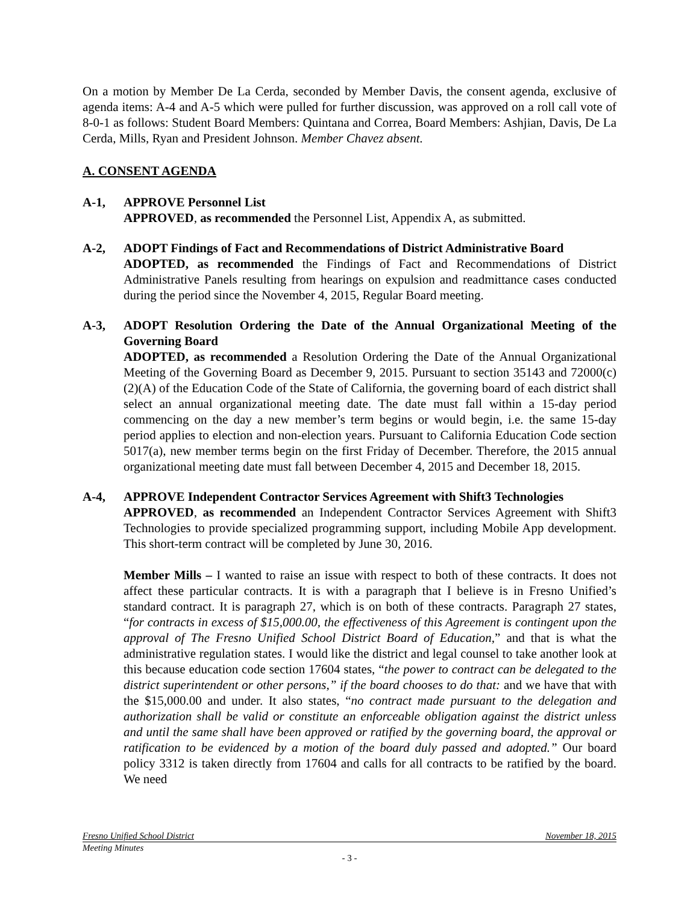On a motion by Member De La Cerda, seconded by Member Davis, the consent agenda, exclusive of agenda items: A-4 and A-5 which were pulled for further discussion, was approved on a roll call vote of 8-0-1 as follows: Student Board Members: Quintana and Correa, Board Members: Ashjian, Davis, De La Cerda, Mills, Ryan and President Johnson. Member Chavez absent.
A. CONSENT AGENDA
A-1, APPROVE Personnel List
APPROVED, as recommended the Personnel List, Appendix A, as submitted.
A-2, ADOPT Findings of Fact and Recommendations of District Administrative Board
ADOPTED, as recommended the Findings of Fact and Recommendations of District Administrative Panels resulting from hearings on expulsion and readmittance cases conducted during the period since the November 4, 2015, Regular Board meeting.
A-3, ADOPT Resolution Ordering the Date of the Annual Organizational Meeting of the Governing Board
ADOPTED, as recommended a Resolution Ordering the Date of the Annual Organizational Meeting of the Governing Board as December 9, 2015. Pursuant to section 35143 and 72000(c)(2)(A) of the Education Code of the State of California, the governing board of each district shall select an annual organizational meeting date. The date must fall within a 15-day period commencing on the day a new member’s term begins or would begin, i.e. the same 15-day period applies to election and non-election years. Pursuant to California Education Code section 5017(a), new member terms begin on the first Friday of December. Therefore, the 2015 annual organizational meeting date must fall between December 4, 2015 and December 18, 2015.
A-4, APPROVE Independent Contractor Services Agreement with Shift3 Technologies
APPROVED, as recommended an Independent Contractor Services Agreement with Shift3 Technologies to provide specialized programming support, including Mobile App development. This short-term contract will be completed by June 30, 2016.
Member Mills – I wanted to raise an issue with respect to both of these contracts. It does not affect these particular contracts. It is with a paragraph that I believe is in Fresno Unified’s standard contract. It is paragraph 27, which is on both of these contracts. Paragraph 27 states, “for contracts in excess of $15,000.00, the effectiveness of this Agreement is contingent upon the approval of The Fresno Unified School District Board of Education,” and that is what the administrative regulation states. I would like the district and legal counsel to take another look at this because education code section 17604 states, “the power to contract can be delegated to the district superintendent or other persons,” if the board chooses to do that: and we have that with the $15,000.00 and under. It also states, “no contract made pursuant to the delegation and authorization shall be valid or constitute an enforceable obligation against the district unless and until the same shall have been approved or ratified by the governing board, the approval or ratification to be evidenced by a motion of the board duly passed and adopted.” Our board policy 3312 is taken directly from 17604 and calls for all contracts to be ratified by the board. We need
Fresno Unified School District November 18, 2015
Meeting Minutes
- 3 -